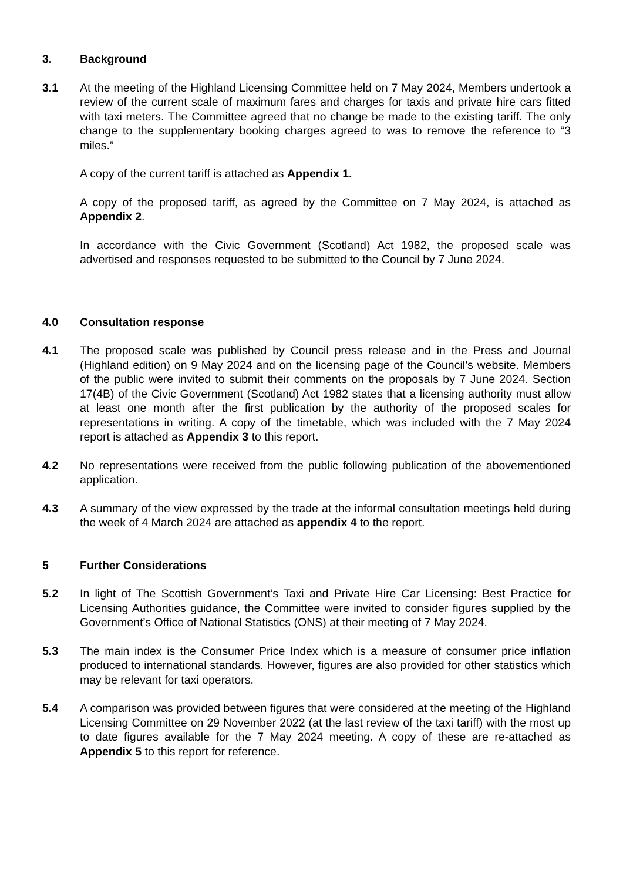3. Background
3.1 At the meeting of the Highland Licensing Committee held on 7 May 2024, Members undertook a review of the current scale of maximum fares and charges for taxis and private hire cars fitted with taxi meters. The Committee agreed that no change be made to the existing tariff. The only change to the supplementary booking charges agreed to was to remove the reference to “3 miles.”
A copy of the current tariff is attached as Appendix 1.
A copy of the proposed tariff, as agreed by the Committee on 7 May 2024, is attached as Appendix 2.
In accordance with the Civic Government (Scotland) Act 1982, the proposed scale was advertised and responses requested to be submitted to the Council by 7 June 2024.
4.0 Consultation response
4.1 The proposed scale was published by Council press release and in the Press and Journal (Highland edition) on 9 May 2024 and on the licensing page of the Council’s website. Members of the public were invited to submit their comments on the proposals by 7 June 2024. Section 17(4B) of the Civic Government (Scotland) Act 1982 states that a licensing authority must allow at least one month after the first publication by the authority of the proposed scales for representations in writing. A copy of the timetable, which was included with the 7 May 2024 report is attached as Appendix 3 to this report.
4.2 No representations were received from the public following publication of the abovementioned application.
4.3 A summary of the view expressed by the trade at the informal consultation meetings held during the week of 4 March 2024 are attached as appendix 4 to the report.
5 Further Considerations
5.2 In light of The Scottish Government’s Taxi and Private Hire Car Licensing: Best Practice for Licensing Authorities guidance, the Committee were invited to consider figures supplied by the Government’s Office of National Statistics (ONS) at their meeting of 7 May 2024.
5.3 The main index is the Consumer Price Index which is a measure of consumer price inflation produced to international standards. However, figures are also provided for other statistics which may be relevant for taxi operators.
5.4 A comparison was provided between figures that were considered at the meeting of the Highland Licensing Committee on 29 November 2022 (at the last review of the taxi tariff) with the most up to date figures available for the 7 May 2024 meeting. A copy of these are re-attached as Appendix 5 to this report for reference.